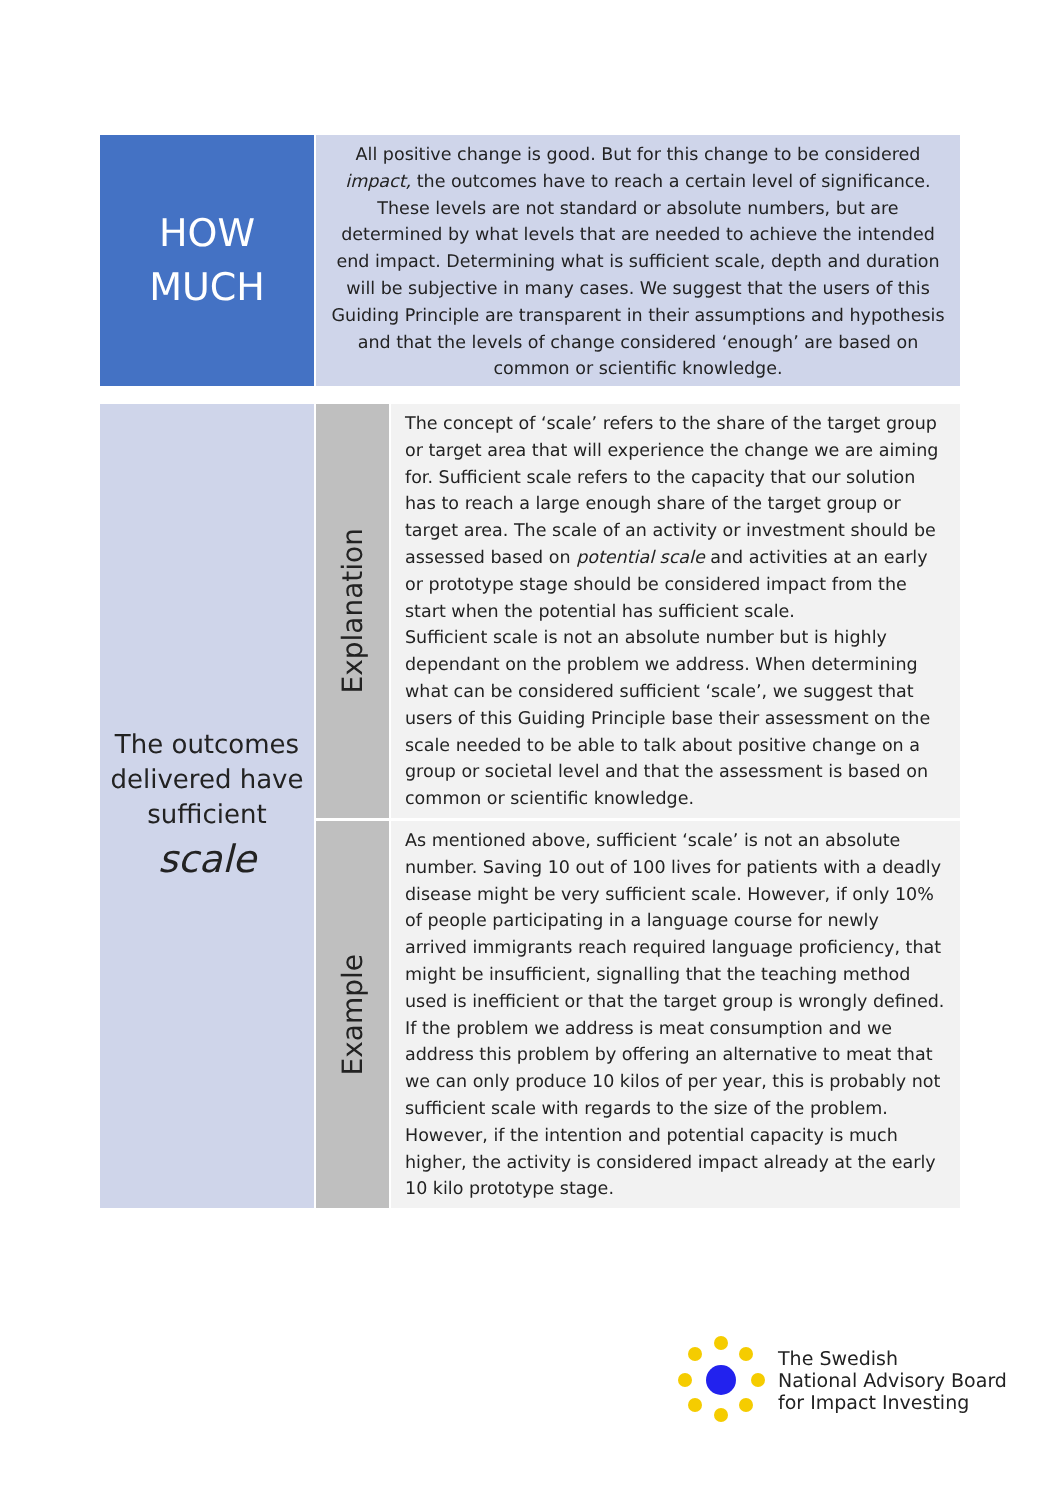HOW
MUCH
All positive change is good. But for this change to be considered impact, the outcomes have to reach a certain level of significance. These levels are not standard or absolute numbers, but are determined by what levels that are needed to achieve the intended end impact. Determining what is sufficient scale, depth and duration will be subjective in many cases. We suggest that the users of this Guiding Principle are transparent in their assumptions and hypothesis and that the levels of change considered ‘enough’ are based on common or scientific knowledge.
| The outcomes delivered have sufficient scale | Explanation | The concept of ‘scale’ refers to the share of the target group or target area that will experience the change we are aiming for. Sufficient scale refers to the capacity that our solution has to reach a large enough share of the target group or target area. The scale of an activity or investment should be assessed based on potential scale and activities at an early or prototype stage should be considered impact from the start when the potential has sufficient scale. Sufficient scale is not an absolute number but is highly dependant on the problem we address. When determining what can be considered sufficient ‘scale’, we suggest that users of this Guiding Principle base their assessment on the scale needed to be able to talk about positive change on a group or societal level and that the assessment is based on common or scientific knowledge. |
| | Example | As mentioned above, sufficient ‘scale’ is not an absolute number. Saving 10 out of 100 lives for patients with a deadly disease might be very sufficient scale. However, if only 10% of people participating in a language course for newly arrived immigrants reach required language proficiency, that might be insufficient, signalling that the teaching method used is inefficient or that the target group is wrongly defined. If the problem we address is meat consumption and we address this problem by offering an alternative to meat that we can only produce 10 kilos of per year, this is probably not sufficient scale with regards to the size of the problem. However, if the intention and potential capacity is much higher, the activity is considered impact already at the early 10 kilo prototype stage. |
The Swedish
National Advisory Board
for Impact Investing